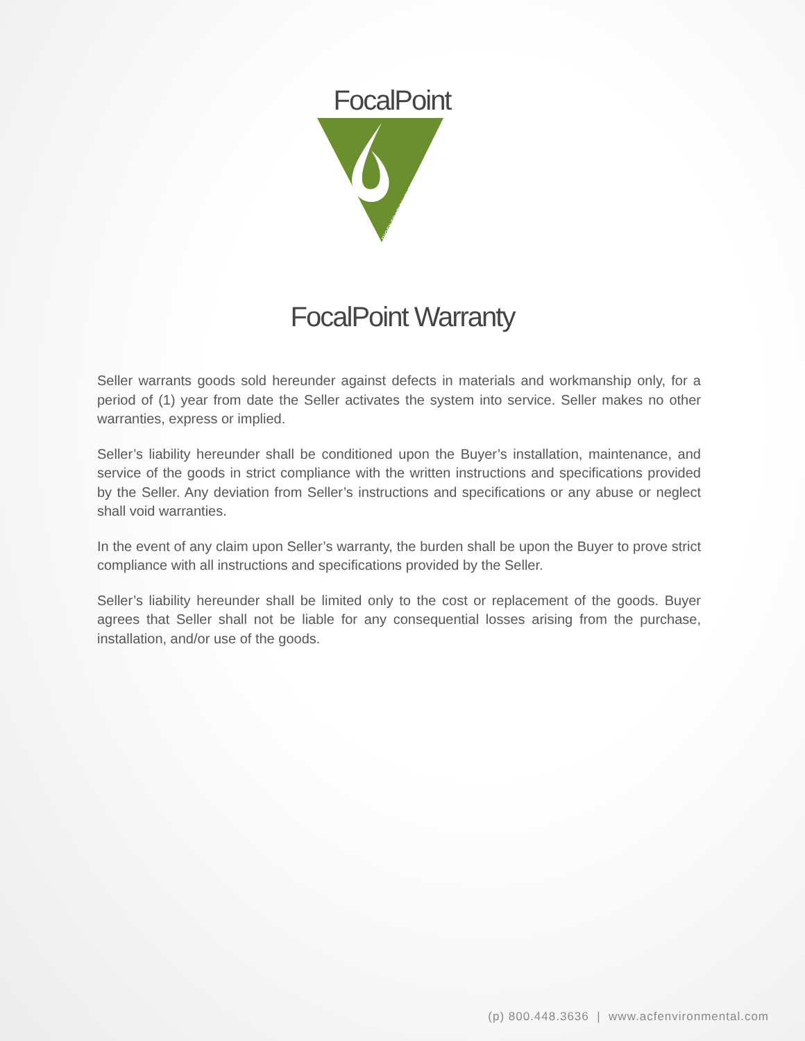FocalPoint
BIOFILTRATION SYSTEM
FocalPoint Warranty
Seller warrants goods sold hereunder against defects in materials and workmanship only, for a period of (1) year from date the Seller activates the system into service. Seller makes no other warranties, express or implied.
Seller’s liability hereunder shall be conditioned upon the Buyer’s installation, maintenance, and service of the goods in strict compliance with the written instructions and specifications provided by the Seller. Any deviation from Seller’s instructions and specifications or any abuse or neglect shall void warranties.
In the event of any claim upon Seller’s warranty, the burden shall be upon the Buyer to prove strict compliance with all instructions and specifications provided by the Seller.
Seller’s liability hereunder shall be limited only to the cost or replacement of the goods. Buyer agrees that Seller shall not be liable for any consequential losses arising from the purchase, installation, and/or use of the goods.
(p) 800.448.3636 | www.acfenvironmental.com